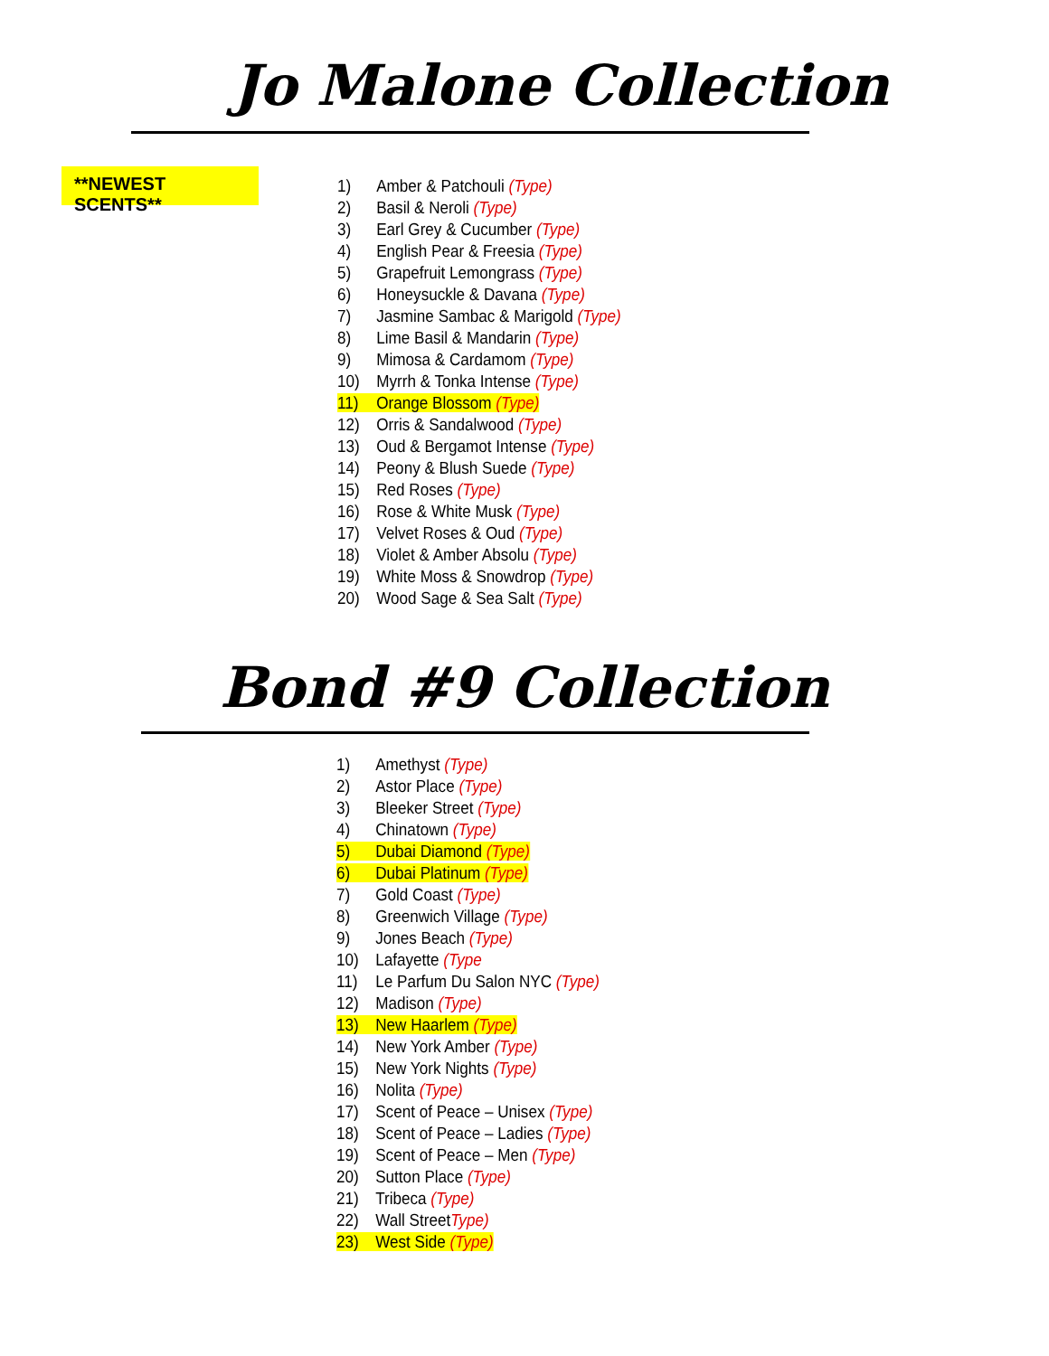Jo Malone Collection
**NEWEST SCENTS**
1) Amber & Patchouli (Type)
2) Basil & Neroli (Type)
3) Earl Grey & Cucumber (Type)
4) English Pear & Freesia (Type)
5) Grapefruit Lemongrass (Type)
6) Honeysuckle & Davana (Type)
7) Jasmine Sambac & Marigold (Type)
8) Lime Basil & Mandarin (Type)
9) Mimosa & Cardamom (Type)
10) Myrrh & Tonka Intense (Type)
11) Orange Blossom (Type)
12) Orris & Sandalwood (Type)
13) Oud & Bergamot Intense (Type)
14) Peony & Blush Suede (Type)
15) Red Roses (Type)
16) Rose & White Musk (Type)
17) Velvet Roses & Oud (Type)
18) Violet & Amber Absolu (Type)
19) White Moss & Snowdrop (Type)
20) Wood Sage & Sea Salt (Type)
Bond #9 Collection
1) Amethyst (Type)
2) Astor Place (Type)
3) Bleeker Street (Type)
4) Chinatown (Type)
5) Dubai Diamond (Type)
6) Dubai Platinum (Type)
7) Gold Coast (Type)
8) Greenwich Village (Type)
9) Jones Beach (Type)
10) Lafayette (Type
11) Le Parfum Du Salon NYC (Type)
12) Madison (Type)
13) New Haarlem (Type)
14) New York Amber (Type)
15) New York Nights (Type)
16) Nolita (Type)
17) Scent of Peace – Unisex (Type)
18) Scent of Peace – Ladies (Type)
19) Scent of Peace – Men (Type)
20) Sutton Place (Type)
21) Tribeca (Type)
22) Wall StreetType)
23) West Side (Type)